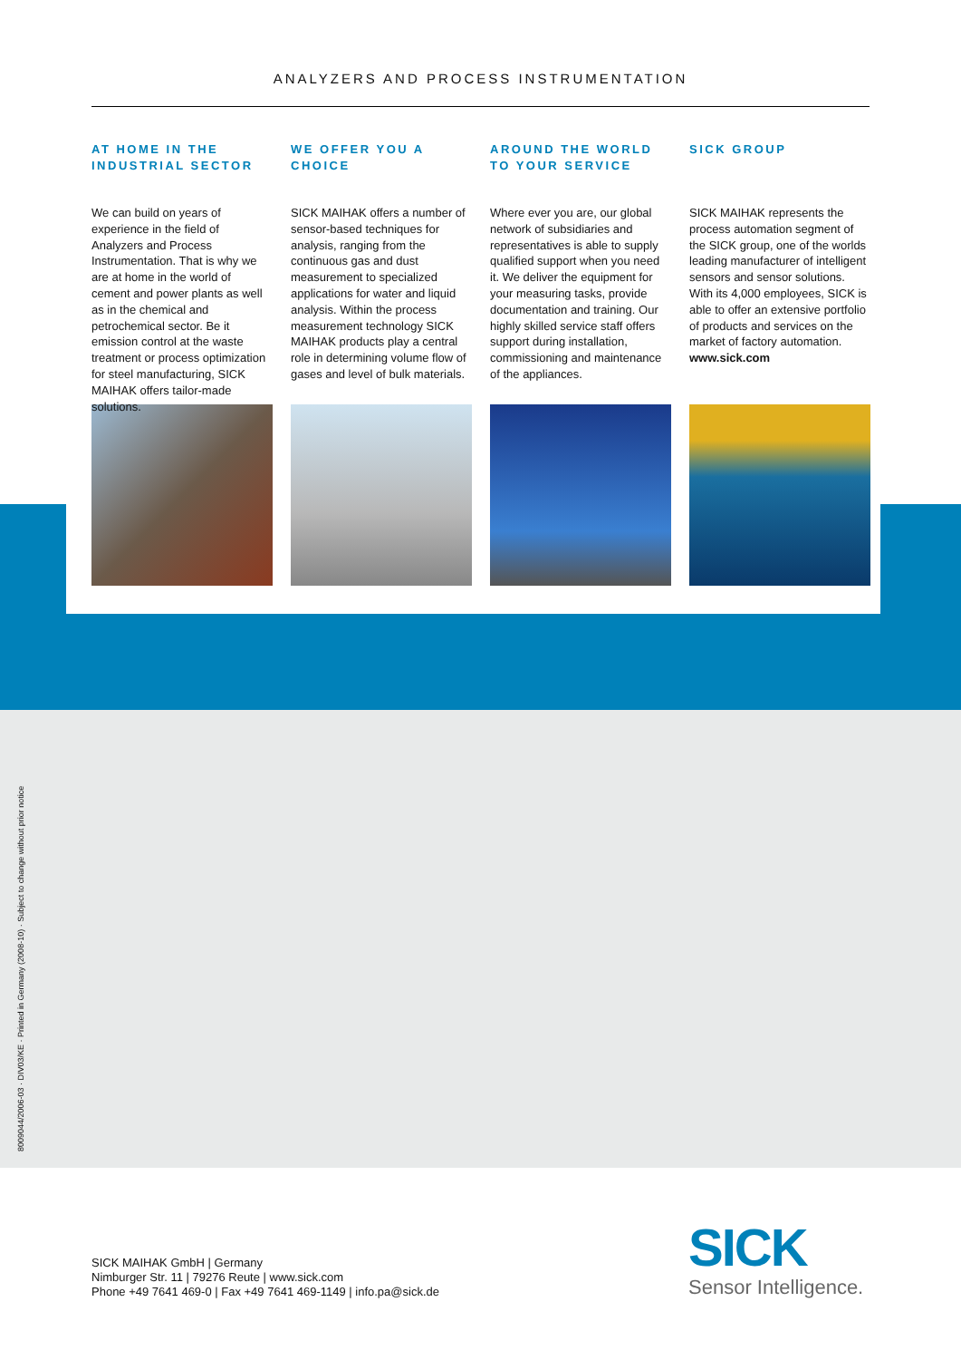ANALYZERS AND PROCESS INSTRUMENTATION
AT HOME IN THE INDUSTRIAL SECTOR
We can build on years of experience in the field of Analyzers and Process Instrumentation. That is why we are at home in the world of cement and power plants as well as in the chemical and petrochemical sector. Be it emission control at the waste treatment or process optimization for steel manufacturing, SICK MAIHAK offers tailor-made solutions.
WE OFFER YOU A CHOICE
SICK MAIHAK offers a number of sensor-based techniques for analysis, ranging from the continuous gas and dust measurement to specialized applications for water and liquid analysis. Within the process measurement technology SICK MAIHAK products play a central role in determining volume flow of gases and level of bulk materials.
AROUND THE WORLD TO YOUR SERVICE
Where ever you are, our global network of subsidiaries and representatives is able to supply qualified support when you need it. We deliver the equipment for your measuring tasks, provide documentation and training. Our highly skilled service staff offers support during installation, commissioning and maintenance of the appliances.
SICK GROUP
SICK MAIHAK represents the process automation segment of the SICK group, one of the worlds leading manufacturer of intelligent sensors and sensor solutions. With its 4,000 employees, SICK is able to offer an extensive portfolio of products and services on the market of factory automation. www.sick.com
8009044/2006-03 · DIV03/KE · Printed in Germany (2008-10) · Subject to change without prior notice
SICK MAIHAK GmbH | Germany
Nimburger Str. 11 | 79276 Reute | www.sick.com
Phone +49 7641 469-0 | Fax +49 7641 469-1149 | info.pa@sick.de
SICK
Sensor Intelligence.